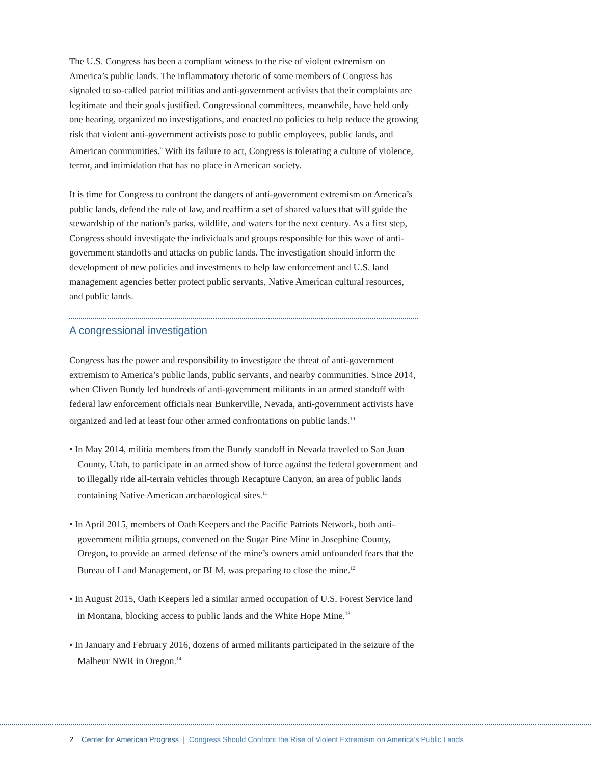The U.S. Congress has been a compliant witness to the rise of violent extremism on America’s public lands. The inflammatory rhetoric of some members of Congress has signaled to so-called patriot militias and anti-government activists that their complaints are legitimate and their goals justified. Congressional committees, meanwhile, have held only one hearing, organized no investigations, and enacted no policies to help reduce the growing risk that violent anti-government activists pose to public employees, public lands, and American communities.<sup>9</sup> With its failure to act, Congress is tolerating a culture of violence, terror, and intimidation that has no place in American society.
It is time for Congress to confront the dangers of anti-government extremism on America’s public lands, defend the rule of law, and reaffirm a set of shared values that will guide the stewardship of the nation’s parks, wildlife, and waters for the next century. As a first step, Congress should investigate the individuals and groups responsible for this wave of anti-government standoffs and attacks on public lands. The investigation should inform the development of new policies and investments to help law enforcement and U.S. land management agencies better protect public servants, Native American cultural resources, and public lands.
A congressional investigation
Congress has the power and responsibility to investigate the threat of anti-government extremism to America’s public lands, public servants, and nearby communities. Since 2014, when Cliven Bundy led hundreds of anti-government militants in an armed standoff with federal law enforcement officials near Bunkerville, Nevada, anti-government activists have organized and led at least four other armed confrontations on public lands.<sup>10</sup>
• In May 2014, militia members from the Bundy standoff in Nevada traveled to San Juan County, Utah, to participate in an armed show of force against the federal government and to illegally ride all-terrain vehicles through Recapture Canyon, an area of public lands containing Native American archaeological sites.<sup>11</sup>
• In April 2015, members of Oath Keepers and the Pacific Patriots Network, both anti-government militia groups, convened on the Sugar Pine Mine in Josephine County, Oregon, to provide an armed defense of the mine’s owners amid unfounded fears that the Bureau of Land Management, or BLM, was preparing to close the mine.<sup>12</sup>
• In August 2015, Oath Keepers led a similar armed occupation of U.S. Forest Service land in Montana, blocking access to public lands and the White Hope Mine.<sup>13</sup>
• In January and February 2016, dozens of armed militants participated in the seizure of the Malheur NWR in Oregon.<sup>14</sup>
2 Center for American Progress | Congress Should Confront the Rise of Violent Extremism on America’s Public Lands